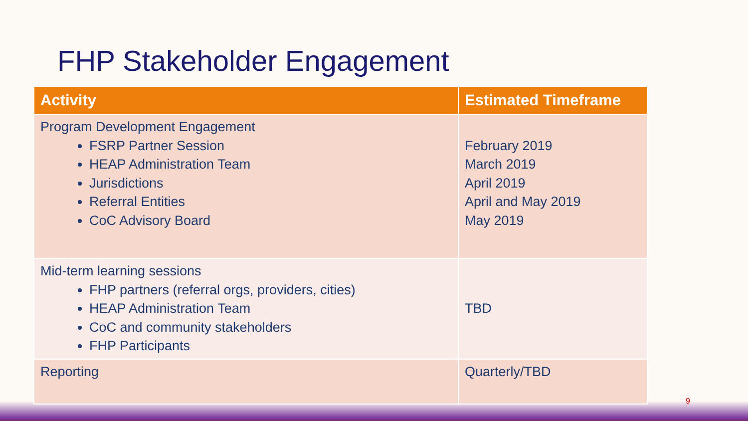FHP Stakeholder Engagement
| Activity | Estimated Timeframe |
| --- | --- |
| Program Development Engagement FSRP Partner Session HEAP Administration Team Jurisdictions Referral Entities CoC Advisory Board | February 2019 March 2019 April 2019 April and May 2019 May 2019 |
| Mid-term learning sessions FHP partners (referral orgs, providers, cities) HEAP Administration Team CoC and community stakeholders FHP Participants | TBD |
| Reporting | Quarterly/TBD |
9